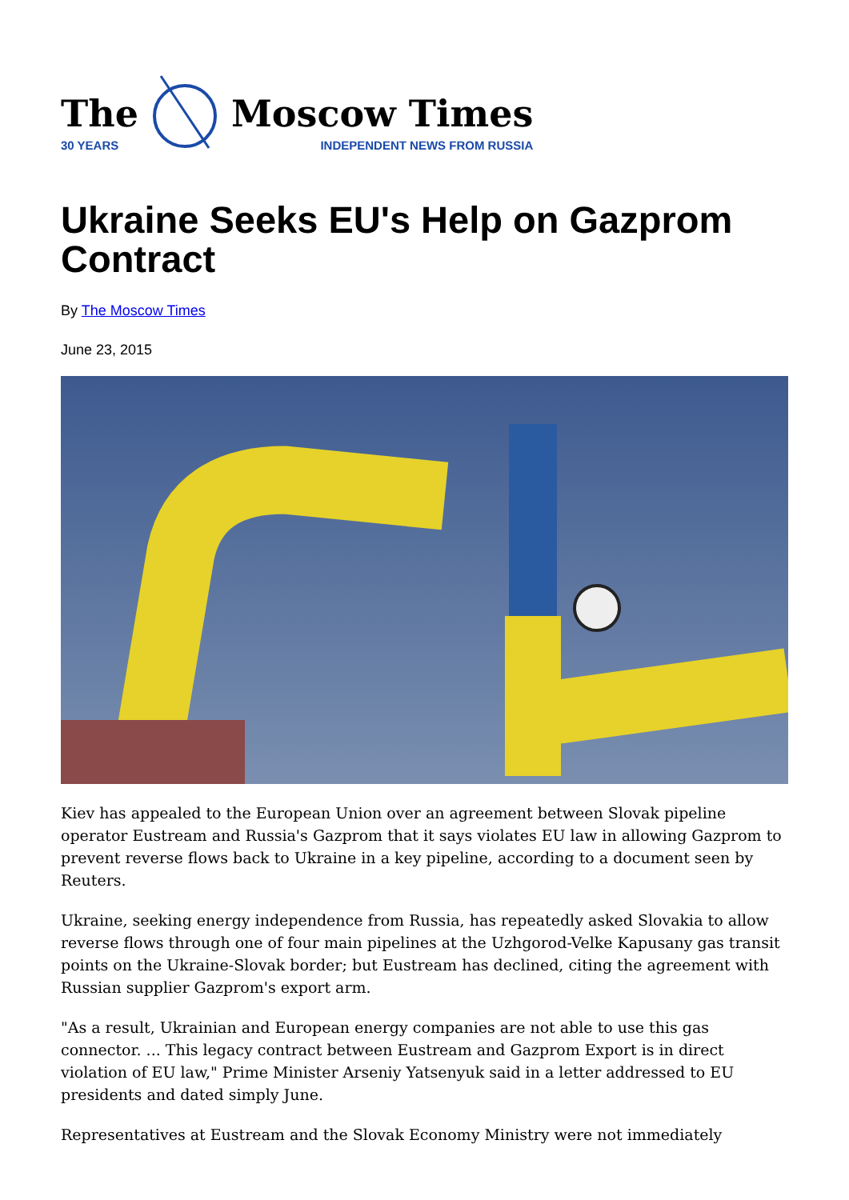The
30 YEARS
Moscow Times
INDEPENDENT NEWS FROM RUSSIA
Ukraine Seeks EU's Help on Gazprom Contract
By The Moscow Times
June 23, 2015
Kiev has appealed to the European Union over an agreement between Slovak pipeline operator Eustream and Russia's Gazprom that it says violates EU law in allowing Gazprom to prevent reverse flows back to Ukraine in a key pipeline, according to a document seen by Reuters.
Ukraine, seeking energy independence from Russia, has repeatedly asked Slovakia to allow reverse flows through one of four main pipelines at the Uzhgorod-Velke Kapusany gas transit points on the Ukraine-Slovak border; but Eustream has declined, citing the agreement with Russian supplier Gazprom's export arm.
"As a result, Ukrainian and European energy companies are not able to use this gas connector. ... This legacy contract between Eustream and Gazprom Export is in direct violation of EU law," Prime Minister Arseniy Yatsenyuk said in a letter addressed to EU presidents and dated simply June.
Representatives at Eustream and the Slovak Economy Ministry were not immediately